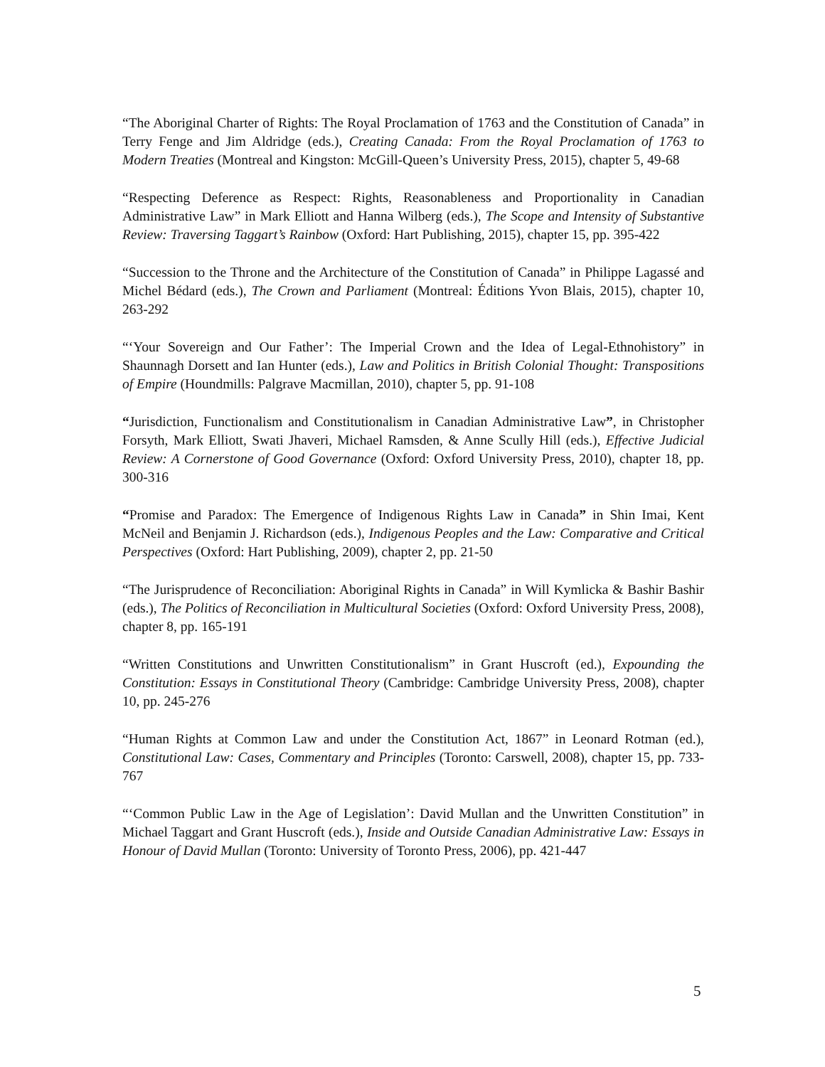“The Aboriginal Charter of Rights: The Royal Proclamation of 1763 and the Constitution of Canada” in Terry Fenge and Jim Aldridge (eds.), Creating Canada: From the Royal Proclamation of 1763 to Modern Treaties (Montreal and Kingston: McGill-Queen’s University Press, 2015), chapter 5, 49-68
“Respecting Deference as Respect: Rights, Reasonableness and Proportionality in Canadian Administrative Law” in Mark Elliott and Hanna Wilberg (eds.), The Scope and Intensity of Substantive Review: Traversing Taggart’s Rainbow (Oxford: Hart Publishing, 2015), chapter 15, pp. 395-422
“Succession to the Throne and the Architecture of the Constitution of Canada” in Philippe Lagassé and Michel Bédard (eds.), The Crown and Parliament (Montreal: Éditions Yvon Blais, 2015), chapter 10, 263-292
“‘Your Sovereign and Our Father’: The Imperial Crown and the Idea of Legal-Ethnohistory” in Shaunnagh Dorsett and Ian Hunter (eds.), Law and Politics in British Colonial Thought: Transpositions of Empire (Houndmills: Palgrave Macmillan, 2010), chapter 5, pp. 91-108
“Jurisdiction, Functionalism and Constitutionalism in Canadian Administrative Law”, in Christopher Forsyth, Mark Elliott, Swati Jhaveri, Michael Ramsden, & Anne Scully Hill (eds.), Effective Judicial Review: A Cornerstone of Good Governance (Oxford: Oxford University Press, 2010), chapter 18, pp. 300-316
“Promise and Paradox: The Emergence of Indigenous Rights Law in Canada” in Shin Imai, Kent McNeil and Benjamin J. Richardson (eds.), Indigenous Peoples and the Law: Comparative and Critical Perspectives (Oxford: Hart Publishing, 2009), chapter 2, pp. 21-50
“The Jurisprudence of Reconciliation: Aboriginal Rights in Canada” in Will Kymlicka & Bashir Bashir (eds.), The Politics of Reconciliation in Multicultural Societies (Oxford: Oxford University Press, 2008), chapter 8, pp. 165-191
“Written Constitutions and Unwritten Constitutionalism” in Grant Huscroft (ed.), Expounding the Constitution: Essays in Constitutional Theory (Cambridge: Cambridge University Press, 2008), chapter 10, pp. 245-276
“Human Rights at Common Law and under the Constitution Act, 1867” in Leonard Rotman (ed.), Constitutional Law: Cases, Commentary and Principles (Toronto: Carswell, 2008), chapter 15, pp. 733-767
“‘Common Public Law in the Age of Legislation’: David Mullan and the Unwritten Constitution” in Michael Taggart and Grant Huscroft (eds.), Inside and Outside Canadian Administrative Law: Essays in Honour of David Mullan (Toronto: University of Toronto Press, 2006), pp. 421-447
5